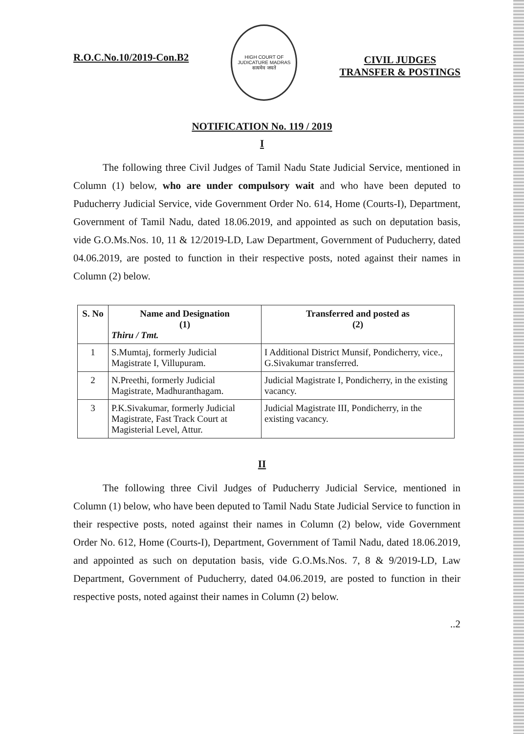R.O.C.No.10/2019-Con.B2
HIGH COURT OF JUDICATURE MADRAS
सत्यमेव जयते
CIVIL JUDGES
TRANSFER & POSTINGS
NOTIFICATION No. 119 / 2019
I
The following three Civil Judges of Tamil Nadu State Judicial Service, mentioned in Column (1) below, who are under compulsory wait and who have been deputed to Puducherry Judicial Service, vide Government Order No. 614, Home (Courts-I), Department, Government of Tamil Nadu, dated 18.06.2019, and appointed as such on deputation basis, vide G.O.Ms.Nos. 10, 11 & 12/2019-LD, Law Department, Government of Puducherry, dated 04.06.2019, are posted to function in their respective posts, noted against their names in Column (2) below.
| S. No | Name and Designation (1) Thiru / Tmt. | Transferred and posted as (2) |
| --- | --- | --- |
| 1 | S.Mumtaj, formerly Judicial Magistrate I, Villupuram. | I Additional District Munsif, Pondicherry, vice., G.Sivakumar transferred. |
| 2 | N.Preethi, formerly Judicial Magistrate, Madhuranthagam. | Judicial Magistrate I, Pondicherry, in the existing vacancy. |
| 3 | P.K.Sivakumar, formerly Judicial Magistrate, Fast Track Court at Magisterial Level, Attur. | Judicial Magistrate III, Pondicherry, in the existing vacancy. |
II
The following three Civil Judges of Puducherry Judicial Service, mentioned in Column (1) below, who have been deputed to Tamil Nadu State Judicial Service to function in their respective posts, noted against their names in Column (2) below, vide Government Order No. 612, Home (Courts-I), Department, Government of Tamil Nadu, dated 18.06.2019, and appointed as such on deputation basis, vide G.O.Ms.Nos. 7, 8 & 9/2019-LD, Law Department, Government of Puducherry, dated 04.06.2019, are posted to function in their respective posts, noted against their names in Column (2) below.
..2